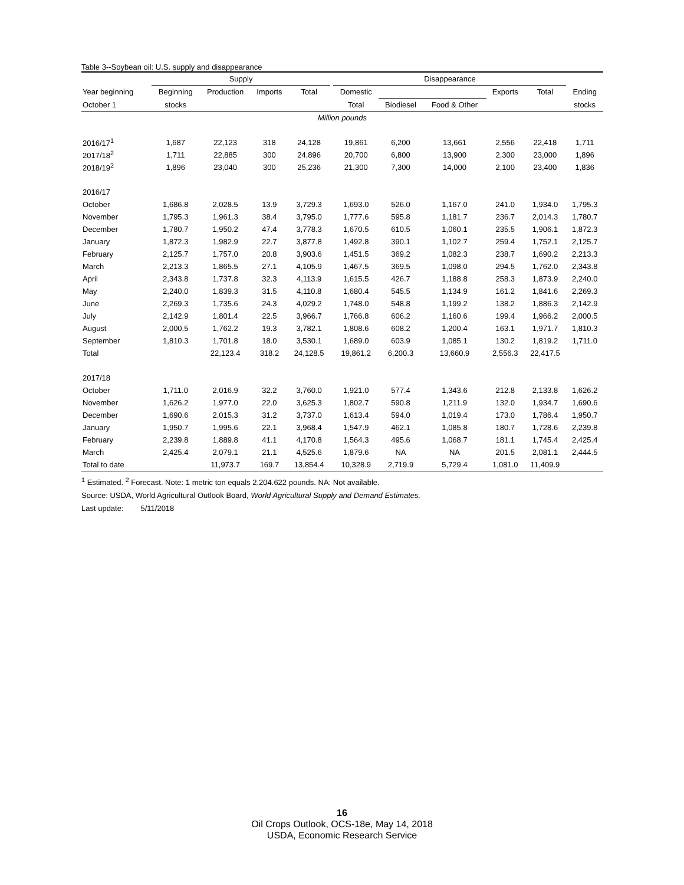Table 3--Soybean oil: U.S. supply and disappearance
| | Supply | | | | | Disappearance | | | | | |
| --- | --- | --- | --- | --- | --- | --- | --- | --- | --- | --- | --- |
| Year beginning | Beginning | Production | Imports | Total | | Domestic | | | Exports | Total | Ending |
| October 1 | stocks | | | | | Total | Biodiesel | Food & Other | | | stocks |
| Million pounds | | | | | | | | | | | |
| 2016/17<sup>1</sup> | 1,687 | 22,123 | 318 | 24,128 | | 19,861 | 6,200 | 13,661 | 2,556 | 22,418 | 1,711 |
| 2017/18<sup>2</sup> | 1,711 | 22,885 | 300 | 24,896 | | 20,700 | 6,800 | 13,900 | 2,300 | 23,000 | 1,896 |
| 2018/19<sup>2</sup> | 1,896 | 23,040 | 300 | 25,236 | | 21,300 | 7,300 | 14,000 | 2,100 | 23,400 | 1,836 |
| 2016/17 | | | | | | | | | | | |
| October | 1,686.8 | 2,028.5 | 13.9 | 3,729.3 | | 1,693.0 | 526.0 | 1,167.0 | 241.0 | 1,934.0 | 1,795.3 |
| November | 1,795.3 | 1,961.3 | 38.4 | 3,795.0 | | 1,777.6 | 595.8 | 1,181.7 | 236.7 | 2,014.3 | 1,780.7 |
| December | 1,780.7 | 1,950.2 | 47.4 | 3,778.3 | | 1,670.5 | 610.5 | 1,060.1 | 235.5 | 1,906.1 | 1,872.3 |
| January | 1,872.3 | 1,982.9 | 22.7 | 3,877.8 | | 1,492.8 | 390.1 | 1,102.7 | 259.4 | 1,752.1 | 2,125.7 |
| February | 2,125.7 | 1,757.0 | 20.8 | 3,903.6 | | 1,451.5 | 369.2 | 1,082.3 | 238.7 | 1,690.2 | 2,213.3 |
| March | 2,213.3 | 1,865.5 | 27.1 | 4,105.9 | | 1,467.5 | 369.5 | 1,098.0 | 294.5 | 1,762.0 | 2,343.8 |
| April | 2,343.8 | 1,737.8 | 32.3 | 4,113.9 | | 1,615.5 | 426.7 | 1,188.8 | 258.3 | 1,873.9 | 2,240.0 |
| May | 2,240.0 | 1,839.3 | 31.5 | 4,110.8 | | 1,680.4 | 545.5 | 1,134.9 | 161.2 | 1,841.6 | 2,269.3 |
| June | 2,269.3 | 1,735.6 | 24.3 | 4,029.2 | | 1,748.0 | 548.8 | 1,199.2 | 138.2 | 1,886.3 | 2,142.9 |
| July | 2,142.9 | 1,801.4 | 22.5 | 3,966.7 | | 1,766.8 | 606.2 | 1,160.6 | 199.4 | 1,966.2 | 2,000.5 |
| August | 2,000.5 | 1,762.2 | 19.3 | 3,782.1 | | 1,808.6 | 608.2 | 1,200.4 | 163.1 | 1,971.7 | 1,810.3 |
| September | 1,810.3 | 1,701.8 | 18.0 | 3,530.1 | | 1,689.0 | 603.9 | 1,085.1 | 130.2 | 1,819.2 | 1,711.0 |
| Total | | 22,123.4 | 318.2 | 24,128.5 | | 19,861.2 | 6,200.3 | 13,660.9 | 2,556.3 | 22,417.5 | |
| 2017/18 | | | | | | | | | | | |
| October | 1,711.0 | 2,016.9 | 32.2 | 3,760.0 | | 1,921.0 | 577.4 | 1,343.6 | 212.8 | 2,133.8 | 1,626.2 |
| November | 1,626.2 | 1,977.0 | 22.0 | 3,625.3 | | 1,802.7 | 590.8 | 1,211.9 | 132.0 | 1,934.7 | 1,690.6 |
| December | 1,690.6 | 2,015.3 | 31.2 | 3,737.0 | | 1,613.4 | 594.0 | 1,019.4 | 173.0 | 1,786.4 | 1,950.7 |
| January | 1,950.7 | 1,995.6 | 22.1 | 3,968.4 | | 1,547.9 | 462.1 | 1,085.8 | 180.7 | 1,728.6 | 2,239.8 |
| February | 2,239.8 | 1,889.8 | 41.1 | 4,170.8 | | 1,564.3 | 495.6 | 1,068.7 | 181.1 | 1,745.4 | 2,425.4 |
| March | 2,425.4 | 2,079.1 | 21.1 | 4,525.6 | | 1,879.6 | NA | NA | 201.5 | 2,081.1 | 2,444.5 |
| Total to date | | 11,973.7 | 169.7 | 13,854.4 | | 10,328.9 | 2,719.9 | 5,729.4 | 1,081.0 | 11,409.9 | |
<sup>1</sup> Estimated. <sup>2</sup> Forecast. Note: 1 metric ton equals 2,204.622 pounds. NA: Not available.
Source: USDA, World Agricultural Outlook Board, World Agricultural Supply and Demand Estimates.
Last update: 5/11/2018
16
Oil Crops Outlook, OCS-18e, May 14, 2018
USDA, Economic Research Service